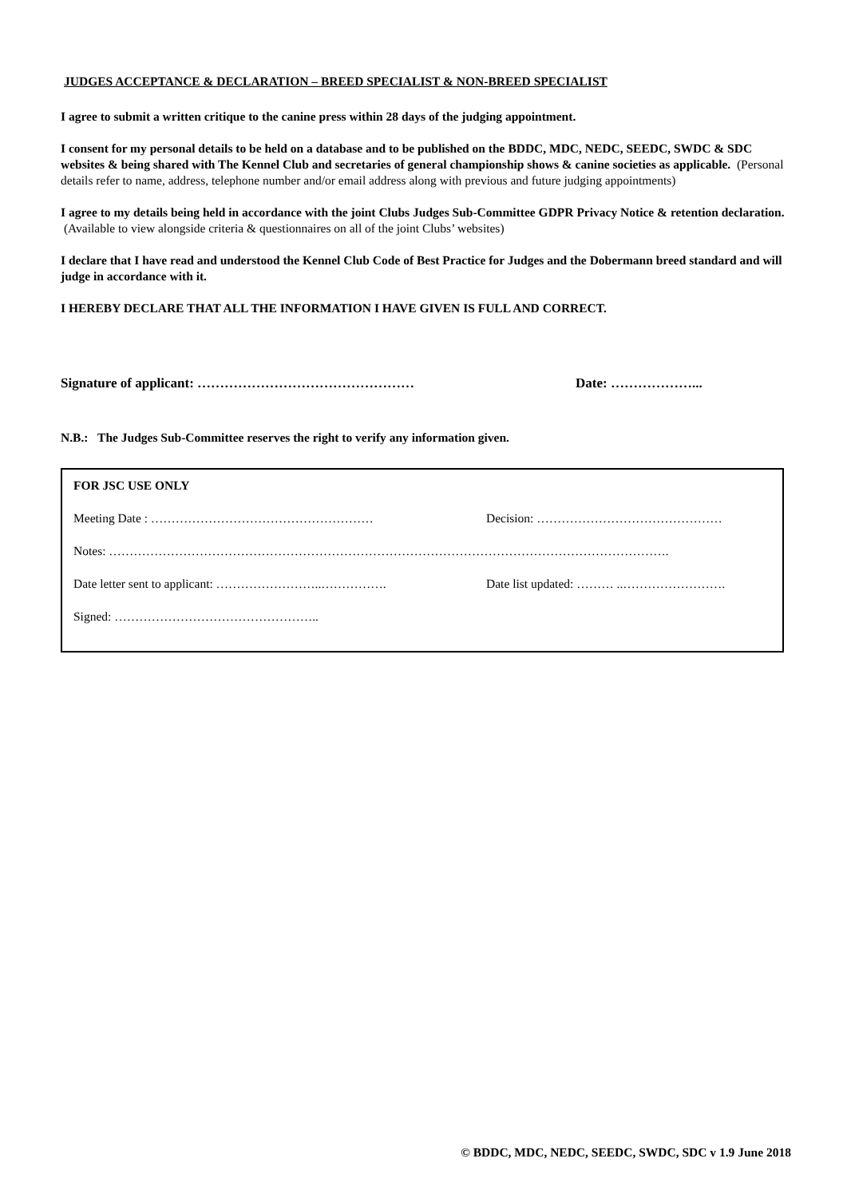JUDGES ACCEPTANCE & DECLARATION – BREED SPECIALIST & NON-BREED SPECIALIST
I agree to submit a written critique to the canine press within 28 days of the judging appointment.
I consent for my personal details to be held on a database and to be published on the BDDC, MDC, NEDC, SEEDC, SWDC & SDC websites & being shared with The Kennel Club and secretaries of general championship shows & canine societies as applicable. (Personal details refer to name, address, telephone number and/or email address along with previous and future judging appointments)
I agree to my details being held in accordance with the joint Clubs Judges Sub-Committee GDPR Privacy Notice & retention declaration. (Available to view alongside criteria & questionnaires on all of the joint Clubs’ websites)
I declare that I have read and understood the Kennel Club Code of Best Practice for Judges and the Dobermann breed standard and will judge in accordance with it.
I HEREBY DECLARE THAT ALL THE INFORMATION I HAVE GIVEN IS FULL AND CORRECT.
Signature of applicant: ………………………………………… Date: ………………...
N.B.: The Judges Sub-Committee reserves the right to verify any information given.
FOR JSC USE ONLY
Meeting Date : ……………………………………………… Decision: ………………………………………
Notes: ……………………………………………………………………………………………………………………….
Date letter sent to applicant: ……………………..……………. Date list updated: ……… ..…………………….
Signed: …………………………………………..
© BDDC, MDC, NEDC, SEEDC, SWDC, SDC v 1.9 June 2018